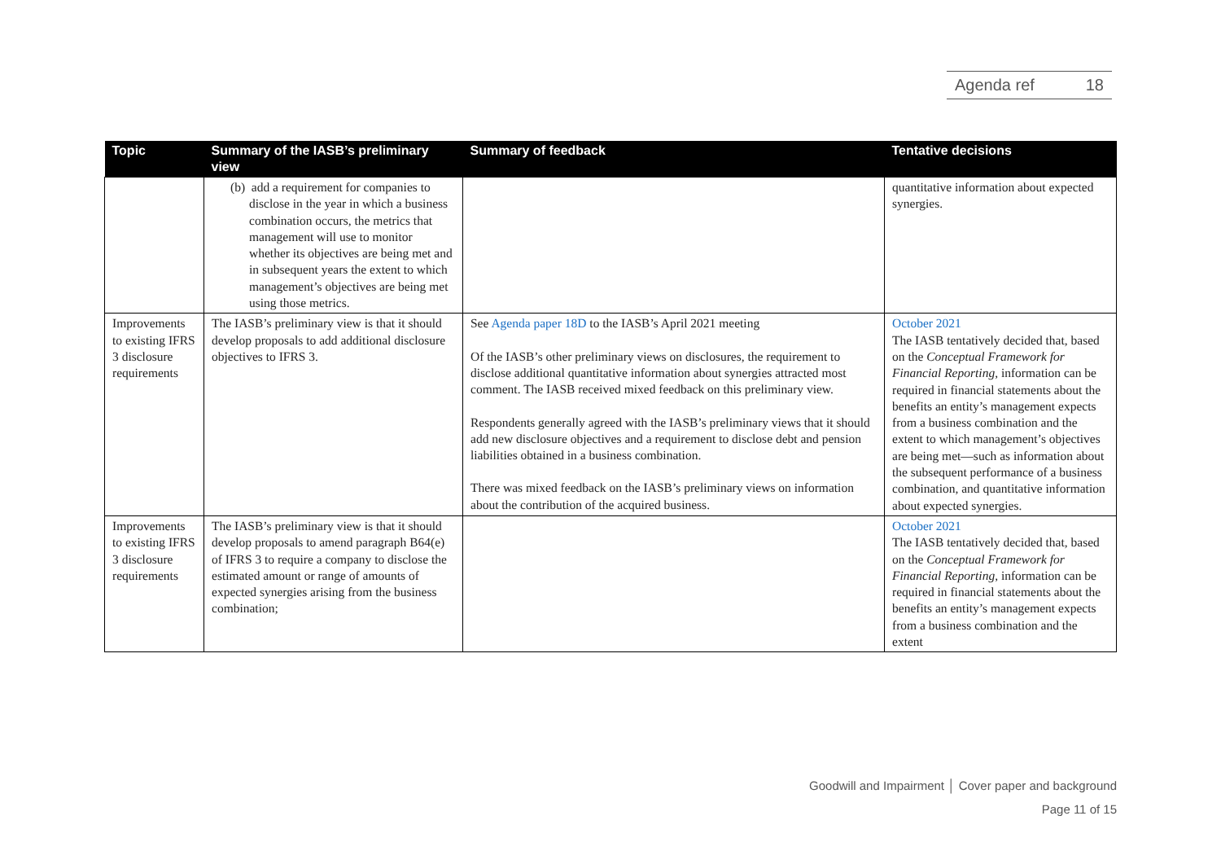Agenda ref 18
| Topic | Summary of the IASB’s preliminary view | Summary of feedback | Tentative decisions |
| --- | --- | --- | --- |
| | (b) add a requirement for companies to disclose in the year in which a business combination occurs, the metrics that management will use to monitor whether its objectives are being met and in subsequent years the extent to which management’s objectives are being met using those metrics. | | quantitative information about expected synergies. |
| Improvements to existing IFRS 3 disclosure requirements | The IASB’s preliminary view is that it should develop proposals to add additional disclosure objectives to IFRS 3. | See Agenda paper 18D to the IASB’s April 2021 meeting Of the IASB’s other preliminary views on disclosures, the requirement to disclose additional quantitative information about synergies attracted most comment. The IASB received mixed feedback on this preliminary view. Respondents generally agreed with the IASB’s preliminary views that it should add new disclosure objectives and a requirement to disclose debt and pension liabilities obtained in a business combination. There was mixed feedback on the IASB’s preliminary views on information about the contribution of the acquired business. | October 2021 The IASB tentatively decided that, based on the Conceptual Framework for Financial Reporting , information can be required in financial statements about the benefits an entity’s management expects from a business combination and the extent to which management’s objectives are being met—such as information about the subsequent performance of a business combination, and quantitative information about expected synergies. |
| Improvements to existing IFRS 3 disclosure requirements | The IASB’s preliminary view is that it should develop proposals to amend paragraph B64(e) of IFRS 3 to require a company to disclose the estimated amount or range of amounts of expected synergies arising from the business combination; | | October 2021 The IASB tentatively decided that, based on the Conceptual Framework for Financial Reporting , information can be required in financial statements about the benefits an entity’s management expects from a business combination and the extent |
Goodwill and Impairment │ Cover paper and background
Page 11 of 15